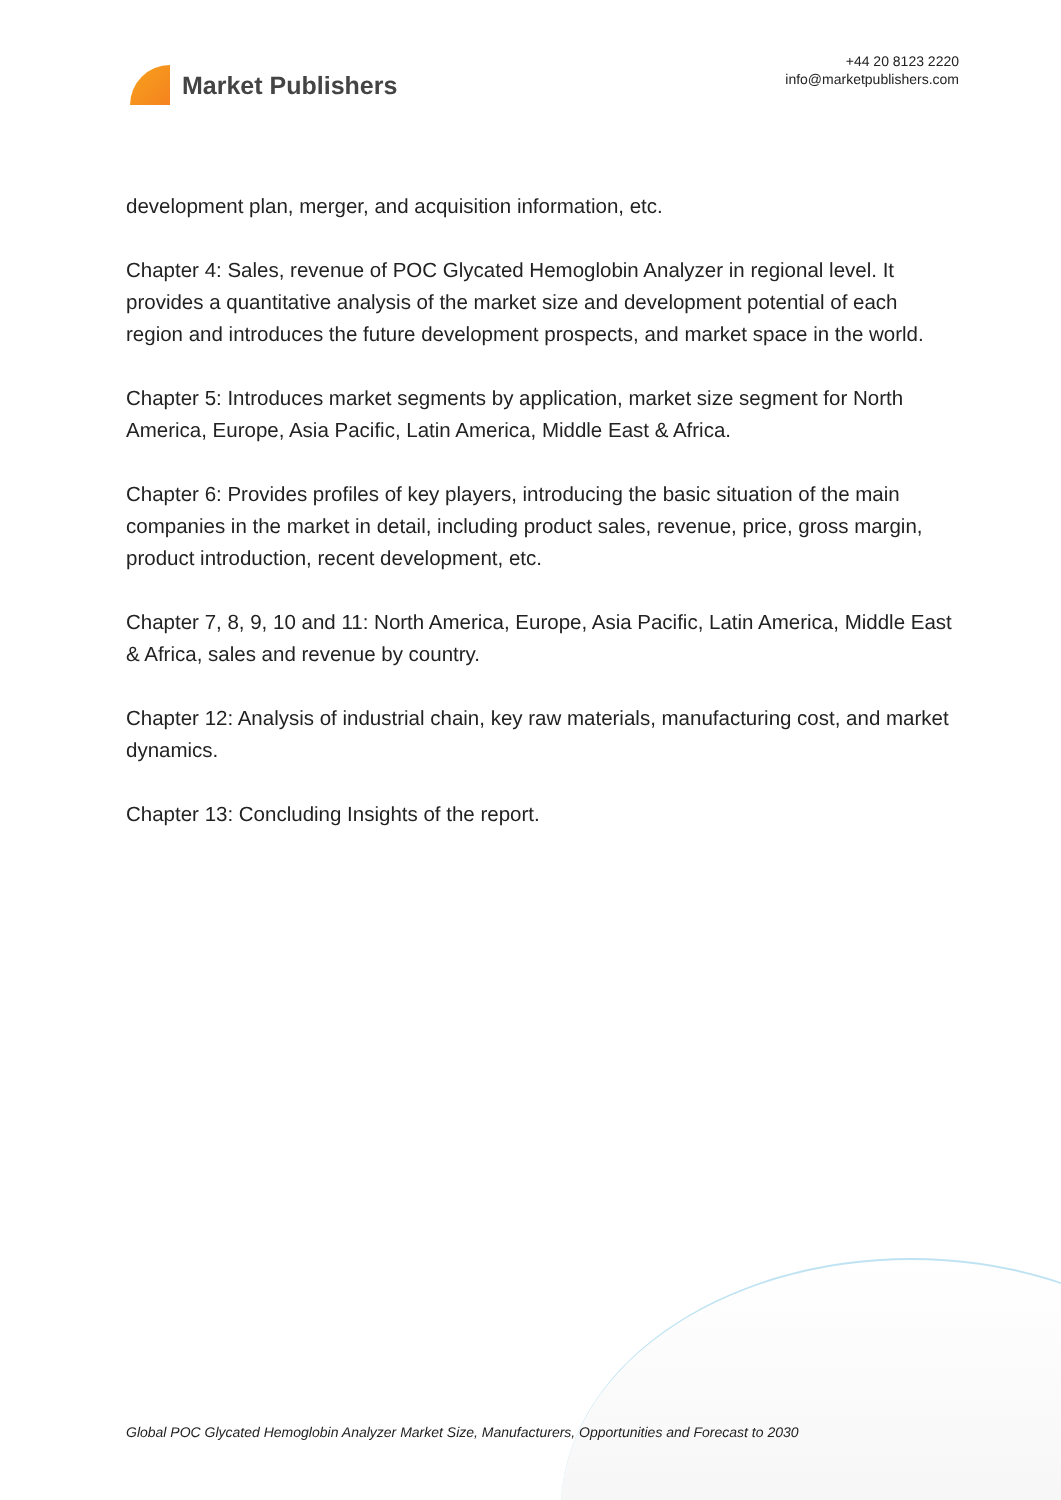Market Publishers
+44 20 8123 2220
info@marketpublishers.com
development plan, merger, and acquisition information, etc.
Chapter 4: Sales, revenue of POC Glycated Hemoglobin Analyzer in regional level. It provides a quantitative analysis of the market size and development potential of each region and introduces the future development prospects, and market space in the world.
Chapter 5: Introduces market segments by application, market size segment for North America, Europe, Asia Pacific, Latin America, Middle East & Africa.
Chapter 6: Provides profiles of key players, introducing the basic situation of the main companies in the market in detail, including product sales, revenue, price, gross margin, product introduction, recent development, etc.
Chapter 7, 8, 9, 10 and 11: North America, Europe, Asia Pacific, Latin America, Middle East & Africa, sales and revenue by country.
Chapter 12: Analysis of industrial chain, key raw materials, manufacturing cost, and market dynamics.
Chapter 13: Concluding Insights of the report.
Global POC Glycated Hemoglobin Analyzer Market Size, Manufacturers, Opportunities and Forecast to 2030